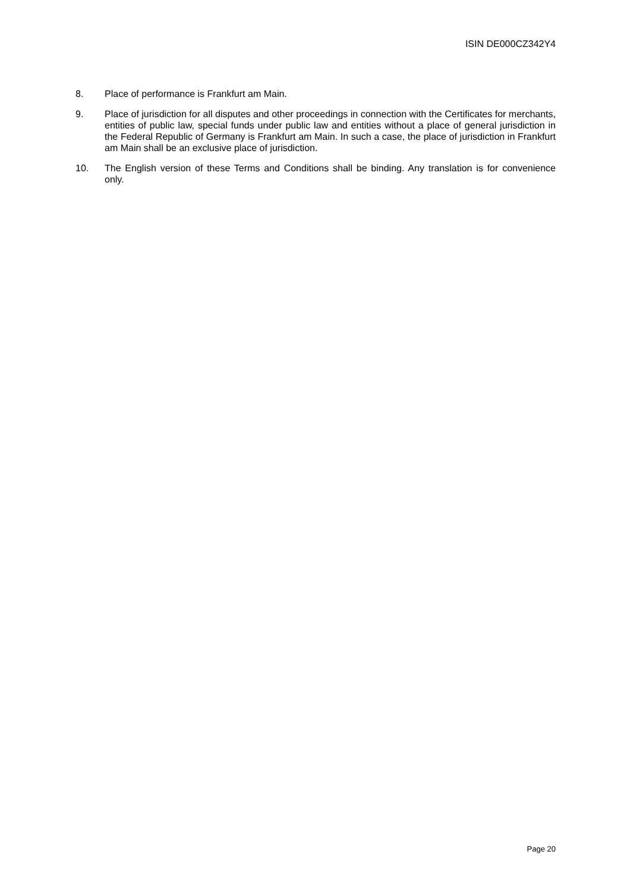ISIN DE000CZ342Y4
8. Place of performance is Frankfurt am Main.
9. Place of jurisdiction for all disputes and other proceedings in connection with the Certificates for merchants, entities of public law, special funds under public law and entities without a place of general jurisdiction in the Federal Republic of Germany is Frankfurt am Main. In such a case, the place of jurisdiction in Frankfurt am Main shall be an exclusive place of jurisdiction.
10. The English version of these Terms and Conditions shall be binding. Any translation is for convenience only.
Page 20